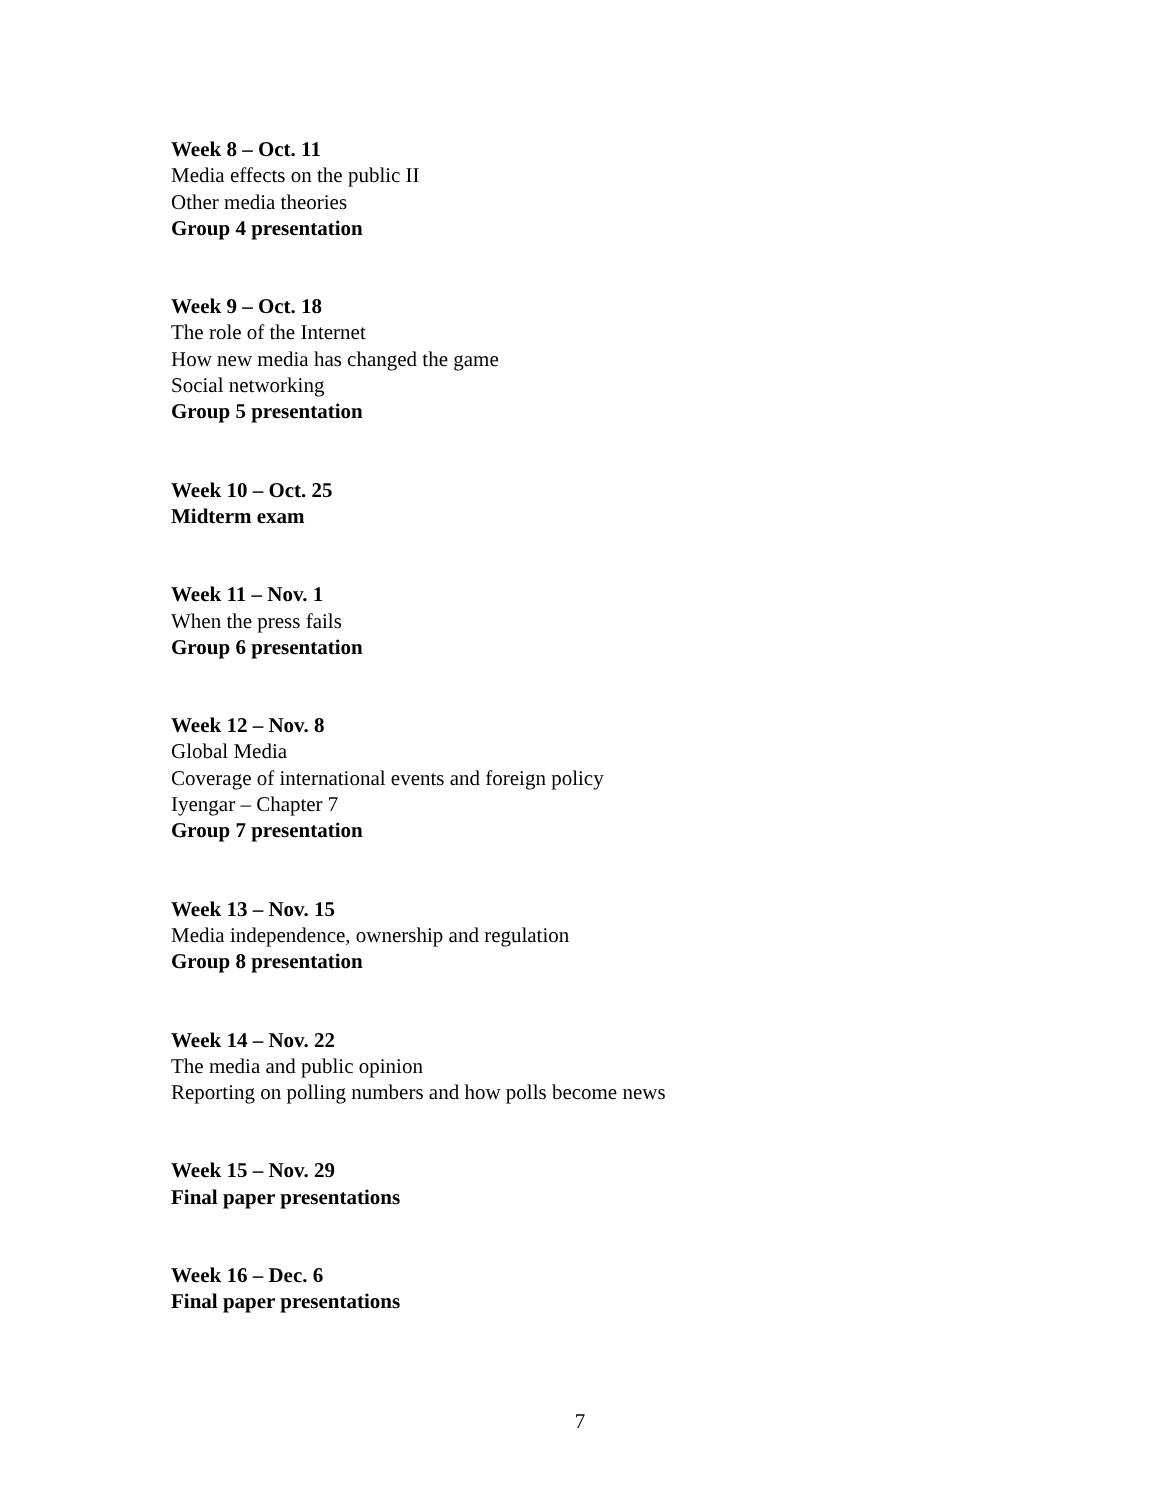Week 8 – Oct. 11
Media effects on the public II
Other media theories
Group 4 presentation
Week 9 – Oct. 18
The role of the Internet
How new media has changed the game
Social networking
Group 5 presentation
Week 10 – Oct. 25
Midterm exam
Week 11 – Nov. 1
When the press fails
Group 6 presentation
Week 12 – Nov. 8
Global Media
Coverage of international events and foreign policy
Iyengar – Chapter 7
Group 7 presentation
Week 13 – Nov. 15
Media independence, ownership and regulation
Group 8 presentation
Week 14 – Nov. 22
The media and public opinion
Reporting on polling numbers and how polls become news
Week 15 – Nov. 29
Final paper presentations
Week 16 – Dec. 6
Final paper presentations
7